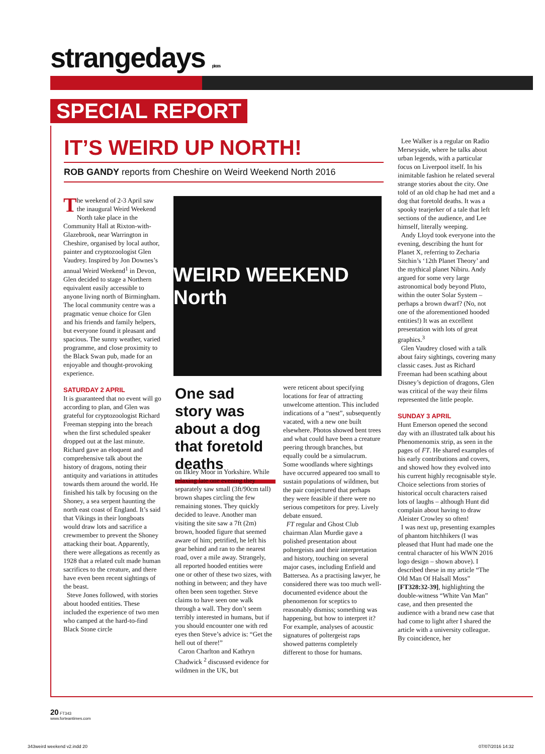strangedays pieces
SPECIAL REPORT
IT’S WEIRD UP NORTH!
ROB GANDY reports from Cheshire on Weird Weekend North 2016
The weekend of 2-3 April saw the inaugural Weird Weekend North take place in the Community Hall at Rixton-with-Glazebrook, near Warrington in Cheshire, organised by local author, painter and cryptozoologist Glen Vaudrey. Inspired by Jon Downes’s annual Weird Weekend<sup>1</sup> in Devon, Glen decided to stage a Northern equivalent easily accessible to anyone living north of Birmingham. The local community centre was a pragmatic venue choice for Glen and his friends and family helpers, but everyone found it pleasant and spacious. The sunny weather, varied programme, and close proximity to the Black Swan pub, made for an enjoyable and thought-provoking experience.
SATURDAY 2 APRIL
It is guaranteed that no event will go according to plan, and Glen was grateful for cryptozoologist Richard Freeman stepping into the breach when the first scheduled speaker dropped out at the last minute. Richard gave an eloquent and comprehensive talk about the history of dragons, noting their antiquity and variations in attitudes towards them around the world. He finished his talk by focusing on the Shoney, a sea serpent haunting the north east coast of England. It’s said that Vikings in their longboats would draw lots and sacrifice a crewmember to prevent the Shoney attacking their boat. Apparently, there were allegations as recently as 1928 that a related cult made human sacrifices to the creature, and there have even been recent sightings of the beast.
Steve Jones followed, with stories about hooded entities. These included the experience of two men who camped at the hard-to-find Black Stone circle
WEIRD WEEKEND North
One sad story was about a dog that foretold deaths
on Ilkley Moor in Yorkshire. While relaxing late one evening they separately saw small (3ft/90cm tall) brown shapes circling the few remaining stones. They quickly decided to leave. Another man visiting the site saw a 7ft (2m) brown, hooded figure that seemed aware of him; petrified, he left his gear behind and ran to the nearest road, over a mile away. Strangely, all reported hooded entities were one or other of these two sizes, with nothing in between; and they have often been seen together. Steve claims to have seen one walk through a wall. They don’t seem terribly interested in humans, but if you should encounter one with red eyes then Steve’s advice is: “Get the hell out of there!”
Caron Charlton and Kathryn Chadwick <sup>2</sup> discussed evidence for wildmen in the UK, but
were reticent about specifying locations for fear of attracting unwelcome attention. This included indications of a “nest”, subsequently vacated, with a new one built elsewhere. Photos showed bent trees and what could have been a creature peering through branches, but equally could be a simulacrum. Some woodlands where sightings have occurred appeared too small to sustain populations of wildmen, but the pair conjectured that perhaps they were feasible if there were no serious competitors for prey. Lively debate ensued.
FT regular and Ghost Club chairman Alan Murdie gave a polished presentation about poltergeists and their interpretation and history, touching on several major cases, including Enfield and Battersea. As a practising lawyer, he considered there was too much well-documented evidence about the phenomenon for sceptics to reasonably dismiss; something was happening, but how to interpret it? For example, analyses of acoustic signatures of poltergeist raps showed patterns completely different to those for humans.
Lee Walker is a regular on Radio Merseyside, where he talks about urban legends, with a particular focus on Liverpool itself. In his inimitable fashion he related several strange stories about the city. One told of an old chap he had met and a dog that foretold deaths. It was a spooky tearjerker of a tale that left sections of the audience, and Lee himself, literally weeping.
Andy Lloyd took everyone into the evening, describing the hunt for Planet X, referring to Zecharia Sitchin’s ‘12th Planet Theory’ and the mythical planet Nibiru. Andy argued for some very large astronomical body beyond Pluto, within the outer Solar System – perhaps a brown dwarf? (No, not one of the aforementioned hooded entities!) It was an excellent presentation with lots of great graphics.<sup>3</sup>
Glen Vaudrey closed with a talk about fairy sightings, covering many classic cases. Just as Richard Freeman had been scathing about Disney’s depiction of dragons, Glen was critical of the way their films represented the little people.
SUNDAY 3 APRIL
Hunt Emerson opened the second day with an illustrated talk about his Phenomenomix strip, as seen in the pages of FT. He shared examples of his early contributions and covers, and showed how they evolved into his current highly recognisable style. Choice selections from stories of historical occult characters raised lots of laughs – although Hunt did complain about having to draw Aleister Crowley so often!
I was next up, presenting examples of phantom hitchhikers (I was pleased that Hunt had made one the central character of his WWN 2016 logo design – shown above). I described these in my article “The Old Man Of Halsall Moss” [FT328:32-39], highlighting the double-witness “White Van Man” case, and then presented the audience with a brand new case that had come to light after I shared the article with a university colleague. By coincidence, her
20 FT343
www.forteantimes.com
343weird weekend v2.indd 20 07/07/2016 14:32